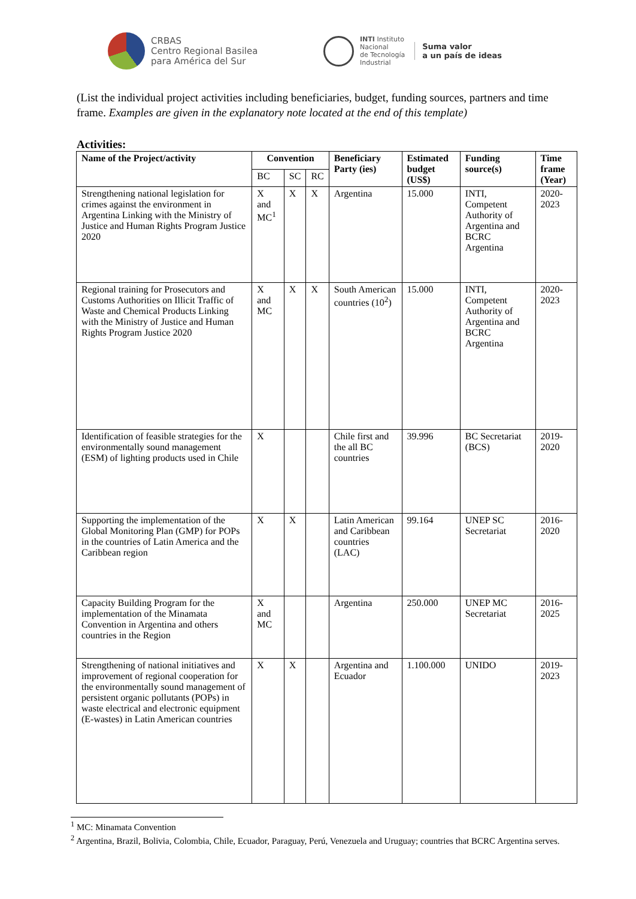CRBAS
Centro Regional Basilea
para América del Sur
INTI Instituto
Nacional
de Tecnología
Industrial
Suma valor
a un país de ideas
(List the individual project activities including beneficiaries, budget, funding sources, partners and time frame. Examples are given in the explanatory note located at the end of this template)
Activities:
| Name of the Project/activity | Convention | | | Beneficiary Party (ies) | Estimated budget (US$) | Funding source(s) | Time frame (Year) |
| --- | --- | --- | --- | --- | --- | --- | --- |
| | BC | SC | RC | | | | |
| Strengthening national legislation for crimes against the environment in Argentina Linking with the Ministry of Justice and Human Rights Program Justice 2020 | X and MC<sup>1</sup> | X | X | Argentina | 15.000 | INTI, Competent Authority of Argentina and BCRC Argentina | 2020-2023 |
| Regional training for Prosecutors and Customs Authorities on Illicit Traffic of Waste and Chemical Products Linking with the Ministry of Justice and Human Rights Program Justice 2020 | X and MC | X | X | South American countries (10<sup>2</sup>) | 15.000 | INTI, Competent Authority of Argentina and BCRC Argentina | 2020-2023 |
| Identification of feasible strategies for the environmentally sound management (ESM) of lighting products used in Chile | X | | | Chile first and the all BC countries | 39.996 | BC Secretariat (BCS) | 2019-2020 |
| Supporting the implementation of the Global Monitoring Plan (GMP) for POPs in the countries of Latin America and the Caribbean region | X | X | | Latin American and Caribbean countries (LAC) | 99.164 | UNEP SC Secretariat | 2016-2020 |
| Capacity Building Program for the implementation of the Minamata Convention in Argentina and others countries in the Region | X and MC | | | Argentina | 250.000 | UNEP MC Secretariat | 2016-2025 |
| Strengthening of national initiatives and improvement of regional cooperation for the environmentally sound management of persistent organic pollutants (POPs) in waste electrical and electronic equipment (E-wastes) in Latin American countries | X | X | | Argentina and Ecuador | 1.100.000 | UNIDO | 2019-2023 |
<sup>1</sup> MC: Minamata Convention
<sup>2</sup> Argentina, Brazil, Bolivia, Colombia, Chile, Ecuador, Paraguay, Perú, Venezuela and Uruguay; countries that BCRC Argentina serves.